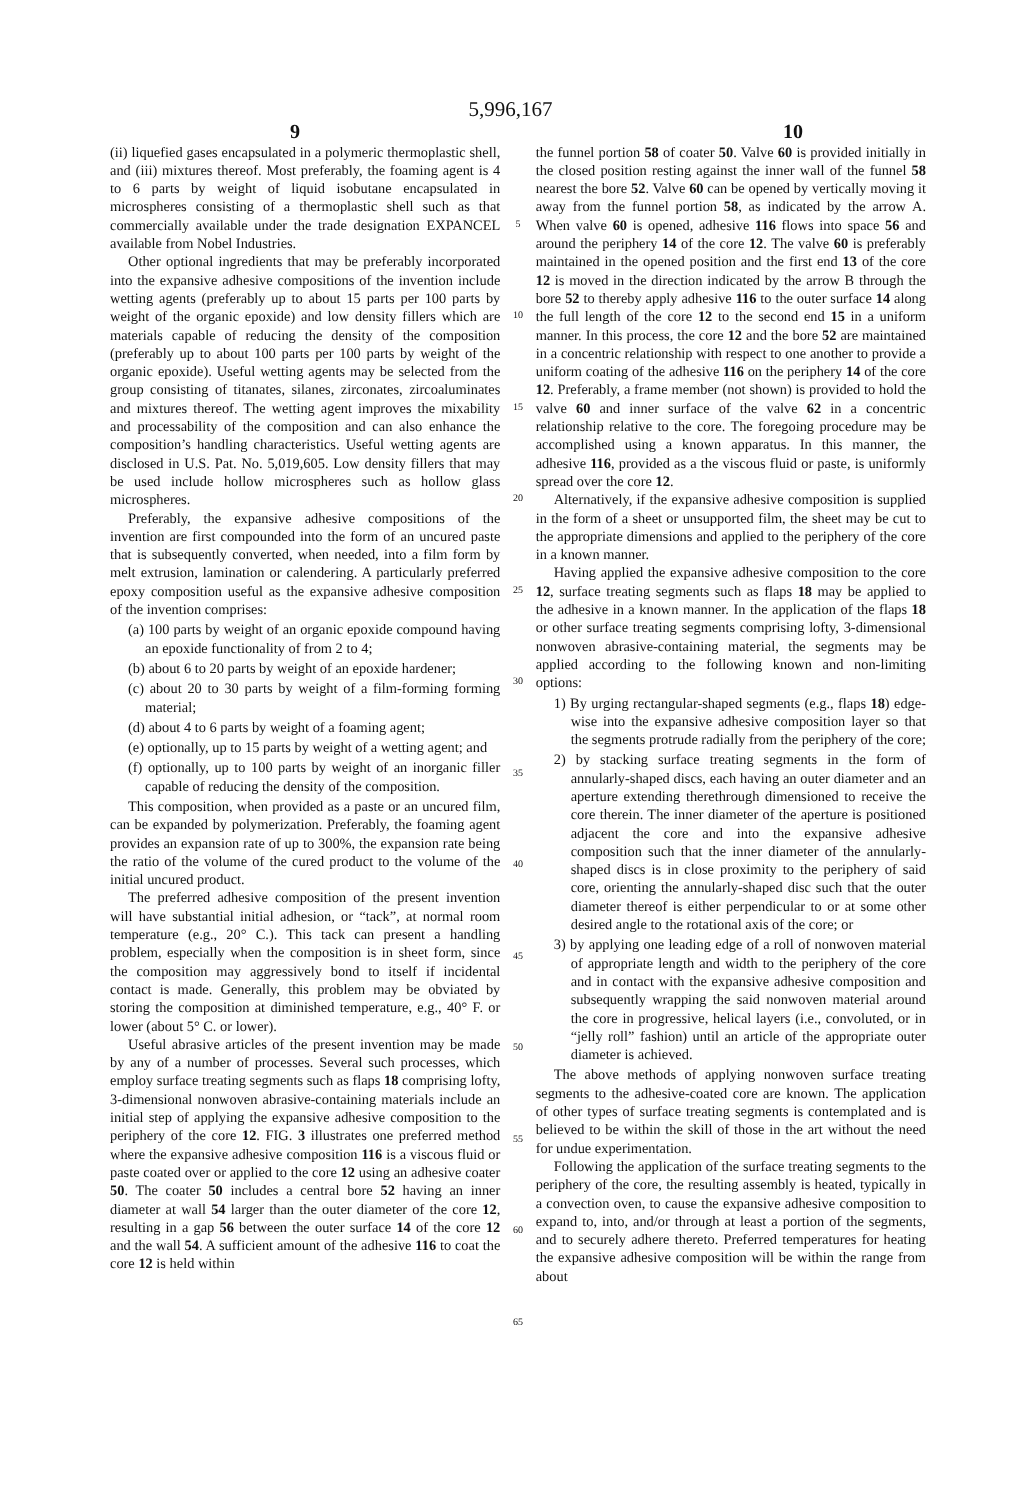5,996,167
9 10
(ii) liquefied gases encapsulated in a polymeric thermoplastic shell, and (iii) mixtures thereof. Most preferably, the foaming agent is 4 to 6 parts by weight of liquid isobutane encapsulated in microspheres consisting of a thermoplastic shell such as that commercially available under the trade designation EXPANCEL available from Nobel Industries.
Other optional ingredients that may be preferably incorporated into the expansive adhesive compositions of the invention include wetting agents (preferably up to about 15 parts per 100 parts by weight of the organic epoxide) and low density fillers which are materials capable of reducing the density of the composition (preferably up to about 100 parts per 100 parts by weight of the organic epoxide). Useful wetting agents may be selected from the group consisting of titanates, silanes, zirconates, zircoaluminates and mixtures thereof. The wetting agent improves the mixability and processability of the composition and can also enhance the composition’s handling characteristics. Useful wetting agents are disclosed in U.S. Pat. No. 5,019,605. Low density fillers that may be used include hollow microspheres such as hollow glass microspheres.
Preferably, the expansive adhesive compositions of the invention are first compounded into the form of an uncured paste that is subsequently converted, when needed, into a film form by melt extrusion, lamination or calendering. A particularly preferred epoxy composition useful as the expansive adhesive composition of the invention comprises:
(a) 100 parts by weight of an organic epoxide compound having an epoxide functionality of from 2 to 4;
(b) about 6 to 20 parts by weight of an epoxide hardener;
(c) about 20 to 30 parts by weight of a film-forming forming material;
(d) about 4 to 6 parts by weight of a foaming agent;
(e) optionally, up to 15 parts by weight of a wetting agent; and
(f) optionally, up to 100 parts by weight of an inorganic filler capable of reducing the density of the composition.
This composition, when provided as a paste or an uncured film, can be expanded by polymerization. Preferably, the foaming agent provides an expansion rate of up to 300%, the expansion rate being the ratio of the volume of the cured product to the volume of the initial uncured product.
The preferred adhesive composition of the present invention will have substantial initial adhesion, or “tack”, at normal room temperature (e.g., 20° C.). This tack can present a handling problem, especially when the composition is in sheet form, since the composition may aggressively bond to itself if incidental contact is made. Generally, this problem may be obviated by storing the composition at diminished temperature, e.g., 40° F. or lower (about 5° C. or lower).
Useful abrasive articles of the present invention may be made by any of a number of processes. Several such processes, which employ surface treating segments such as flaps 18 comprising lofty, 3-dimensional nonwoven abrasive-containing materials include an initial step of applying the expansive adhesive composition to the periphery of the core 12. FIG. 3 illustrates one preferred method where the expansive adhesive composition 116 is a viscous fluid or paste coated over or applied to the core 12 using an adhesive coater 50. The coater 50 includes a central bore 52 having an inner diameter at wall 54 larger than the outer diameter of the core 12, resulting in a gap 56 between the outer surface 14 of the core 12 and the wall 54. A sufficient amount of the adhesive 116 to coat the core 12 is held within
5
10
15
20
25
30
35
40
45
50
55
60
65
the funnel portion 58 of coater 50. Valve 60 is provided initially in the closed position resting against the inner wall of the funnel 58 nearest the bore 52. Valve 60 can be opened by vertically moving it away from the funnel portion 58, as indicated by the arrow A. When valve 60 is opened, adhesive 116 flows into space 56 and around the periphery 14 of the core 12. The valve 60 is preferably maintained in the opened position and the first end 13 of the core 12 is moved in the direction indicated by the arrow B through the bore 52 to thereby apply adhesive 116 to the outer surface 14 along the full length of the core 12 to the second end 15 in a uniform manner. In this process, the core 12 and the bore 52 are maintained in a concentric relationship with respect to one another to provide a uniform coating of the adhesive 116 on the periphery 14 of the core 12. Preferably, a frame member (not shown) is provided to hold the valve 60 and inner surface of the valve 62 in a concentric relationship relative to the core. The foregoing procedure may be accomplished using a known apparatus. In this manner, the adhesive 116, provided as a the viscous fluid or paste, is uniformly spread over the core 12.
Alternatively, if the expansive adhesive composition is supplied in the form of a sheet or unsupported film, the sheet may be cut to the appropriate dimensions and applied to the periphery of the core in a known manner.
Having applied the expansive adhesive composition to the core 12, surface treating segments such as flaps 18 may be applied to the adhesive in a known manner. In the application of the flaps 18 or other surface treating segments comprising lofty, 3-dimensional nonwoven abrasive-containing material, the segments may be applied according to the following known and non-limiting options:
1) By urging rectangular-shaped segments (e.g., flaps 18) edge-wise into the expansive adhesive composition layer so that the segments protrude radially from the periphery of the core;
2) by stacking surface treating segments in the form of annularly-shaped discs, each having an outer diameter and an aperture extending therethrough dimensioned to receive the core therein. The inner diameter of the aperture is positioned adjacent the core and into the expansive adhesive composition such that the inner diameter of the annularly-shaped discs is in close proximity to the periphery of said core, orienting the annularly-shaped disc such that the outer diameter thereof is either perpendicular to or at some other desired angle to the rotational axis of the core; or
3) by applying one leading edge of a roll of nonwoven material of appropriate length and width to the periphery of the core and in contact with the expansive adhesive composition and subsequently wrapping the said nonwoven material around the core in progressive, helical layers (i.e., convoluted, or in “jelly roll” fashion) until an article of the appropriate outer diameter is achieved.
The above methods of applying nonwoven surface treating segments to the adhesive-coated core are known. The application of other types of surface treating segments is contemplated and is believed to be within the skill of those in the art without the need for undue experimentation.
Following the application of the surface treating segments to the periphery of the core, the resulting assembly is heated, typically in a convection oven, to cause the expansive adhesive composition to expand to, into, and/or through at least a portion of the segments, and to securely adhere thereto. Preferred temperatures for heating the expansive adhesive composition will be within the range from about